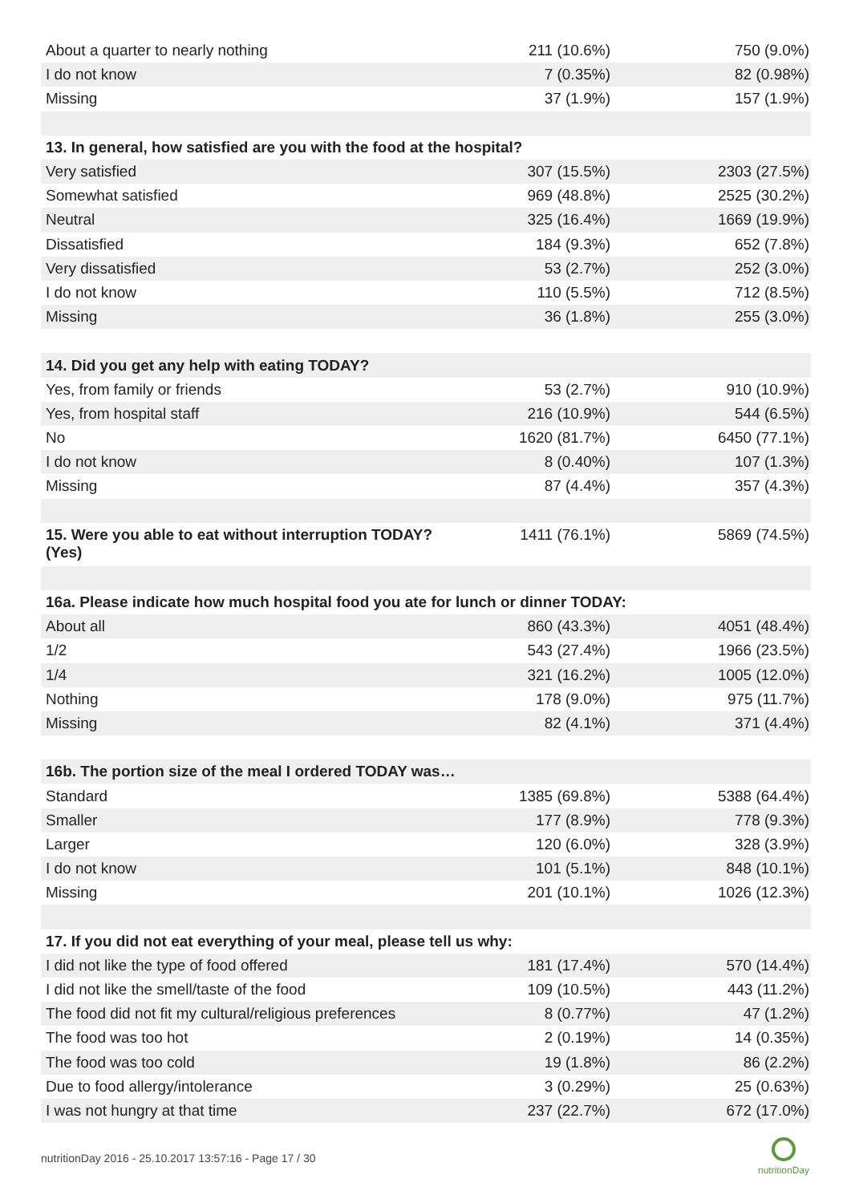| About a quarter to nearly nothing | 211 (10.6%) | 750 (9.0%) |
| I do not know | 7 (0.35%) | 82 (0.98%) |
| Missing | 37 (1.9%) | 157 (1.9%) |
| 13. In general, how satisfied are you with the food at the hospital? | | |
| Very satisfied | 307 (15.5%) | 2303 (27.5%) |
| Somewhat satisfied | 969 (48.8%) | 2525 (30.2%) |
| Neutral | 325 (16.4%) | 1669 (19.9%) |
| Dissatisfied | 184 (9.3%) | 652 (7.8%) |
| Very dissatisfied | 53 (2.7%) | 252 (3.0%) |
| I do not know | 110 (5.5%) | 712 (8.5%) |
| Missing | 36 (1.8%) | 255 (3.0%) |
| 14. Did you get any help with eating TODAY? | | |
| Yes, from family or friends | 53 (2.7%) | 910 (10.9%) |
| Yes, from hospital staff | 216 (10.9%) | 544 (6.5%) |
| No | 1620 (81.7%) | 6450 (77.1%) |
| I do not know | 8 (0.40%) | 107 (1.3%) |
| Missing | 87 (4.4%) | 357 (4.3%) |
| 15. Were you able to eat without interruption TODAY? (Yes) | 1411 (76.1%) | 5869 (74.5%) |
| 16a. Please indicate how much hospital food you ate for lunch or dinner TODAY: | | |
| About all | 860 (43.3%) | 4051 (48.4%) |
| 1/2 | 543 (27.4%) | 1966 (23.5%) |
| 1/4 | 321 (16.2%) | 1005 (12.0%) |
| Nothing | 178 (9.0%) | 975 (11.7%) |
| Missing | 82 (4.1%) | 371 (4.4%) |
| 16b. The portion size of the meal I ordered TODAY was… | | |
| Standard | 1385 (69.8%) | 5388 (64.4%) |
| Smaller | 177 (8.9%) | 778 (9.3%) |
| Larger | 120 (6.0%) | 328 (3.9%) |
| I do not know | 101 (5.1%) | 848 (10.1%) |
| Missing | 201 (10.1%) | 1026 (12.3%) |
| 17. If you did not eat everything of your meal, please tell us why: | | |
| I did not like the type of food offered | 181 (17.4%) | 570 (14.4%) |
| I did not like the smell/taste of the food | 109 (10.5%) | 443 (11.2%) |
| The food did not fit my cultural/religious preferences | 8 (0.77%) | 47 (1.2%) |
| The food was too hot | 2 (0.19%) | 14 (0.35%) |
| The food was too cold | 19 (1.8%) | 86 (2.2%) |
| Due to food allergy/intolerance | 3 (0.29%) | 25 (0.63%) |
| I was not hungry at that time | 237 (22.7%) | 672 (17.0%) |
nutritionDay 2016 - 25.10.2017 13:57:16 - Page 17 / 30
nutritionDay